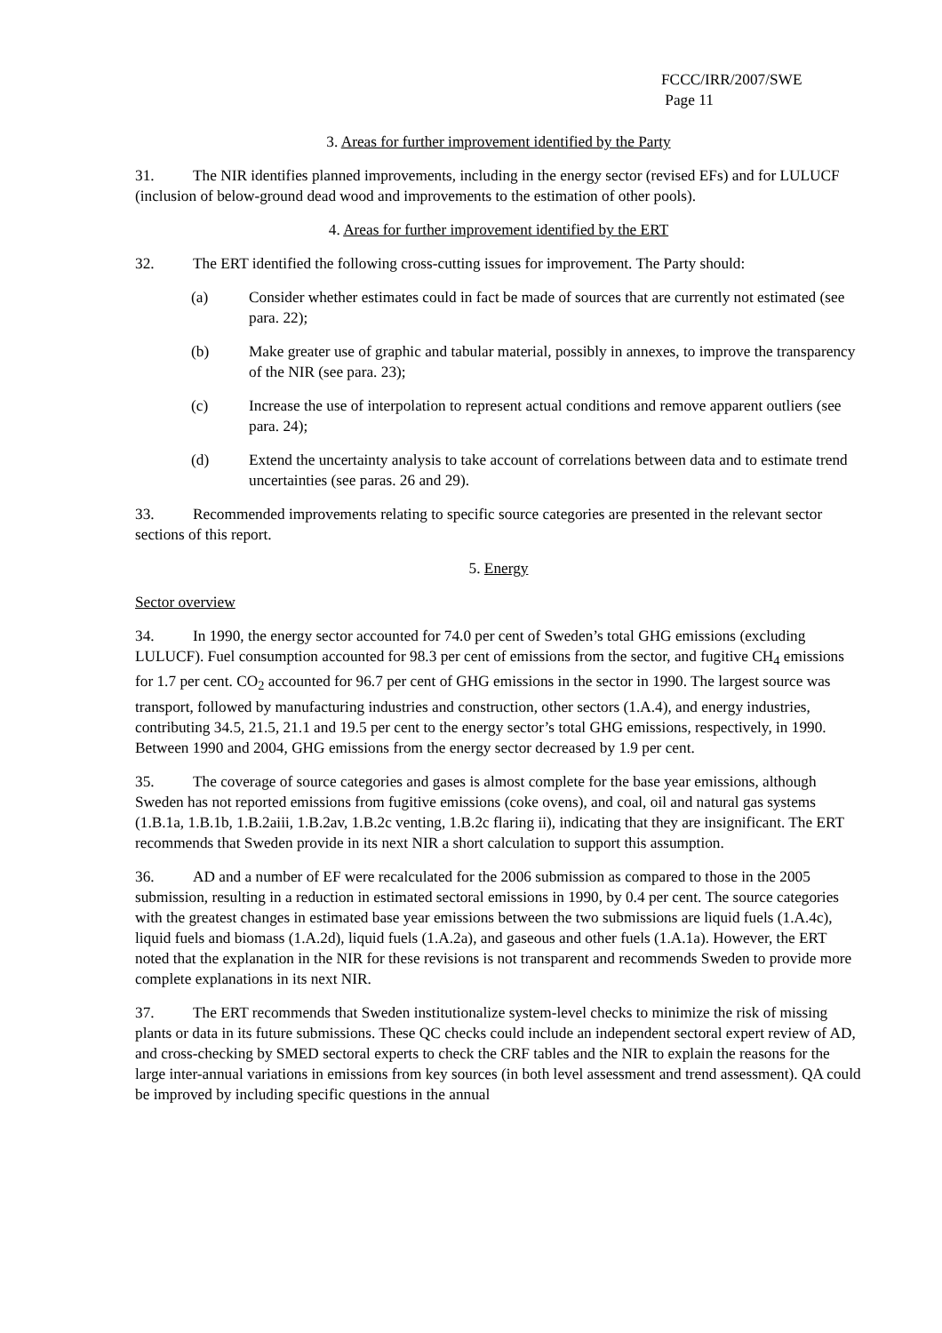FCCC/IRR/2007/SWE
Page 11
3. Areas for further improvement identified by the Party
31. The NIR identifies planned improvements, including in the energy sector (revised EFs) and for LULUCF (inclusion of below-ground dead wood and improvements to the estimation of other pools).
4. Areas for further improvement identified by the ERT
32. The ERT identified the following cross-cutting issues for improvement. The Party should:
(a) Consider whether estimates could in fact be made of sources that are currently not estimated (see para. 22);
(b) Make greater use of graphic and tabular material, possibly in annexes, to improve the transparency of the NIR (see para. 23);
(c) Increase the use of interpolation to represent actual conditions and remove apparent outliers (see para. 24);
(d) Extend the uncertainty analysis to take account of correlations between data and to estimate trend uncertainties (see paras. 26 and 29).
33. Recommended improvements relating to specific source categories are presented in the relevant sector sections of this report.
5. Energy
Sector overview
34. In 1990, the energy sector accounted for 74.0 per cent of Sweden’s total GHG emissions (excluding LULUCF). Fuel consumption accounted for 98.3 per cent of emissions from the sector, and fugitive CH<sub>4</sub> emissions for 1.7 per cent. CO<sub>2</sub> accounted for 96.7 per cent of GHG emissions in the sector in 1990. The largest source was transport, followed by manufacturing industries and construction, other sectors (1.A.4), and energy industries, contributing 34.5, 21.5, 21.1 and 19.5 per cent to the energy sector’s total GHG emissions, respectively, in 1990. Between 1990 and 2004, GHG emissions from the energy sector decreased by 1.9 per cent.
35. The coverage of source categories and gases is almost complete for the base year emissions, although Sweden has not reported emissions from fugitive emissions (coke ovens), and coal, oil and natural gas systems (1.B.1a, 1.B.1b, 1.B.2aiii, 1.B.2av, 1.B.2c venting, 1.B.2c flaring ii), indicating that they are insignificant. The ERT recommends that Sweden provide in its next NIR a short calculation to support this assumption.
36. AD and a number of EF were recalculated for the 2006 submission as compared to those in the 2005 submission, resulting in a reduction in estimated sectoral emissions in 1990, by 0.4 per cent. The source categories with the greatest changes in estimated base year emissions between the two submissions are liquid fuels (1.A.4c), liquid fuels and biomass (1.A.2d), liquid fuels (1.A.2a), and gaseous and other fuels (1.A.1a). However, the ERT noted that the explanation in the NIR for these revisions is not transparent and recommends Sweden to provide more complete explanations in its next NIR.
37. The ERT recommends that Sweden institutionalize system-level checks to minimize the risk of missing plants or data in its future submissions. These QC checks could include an independent sectoral expert review of AD, and cross-checking by SMED sectoral experts to check the CRF tables and the NIR to explain the reasons for the large inter-annual variations in emissions from key sources (in both level assessment and trend assessment). QA could be improved by including specific questions in the annual